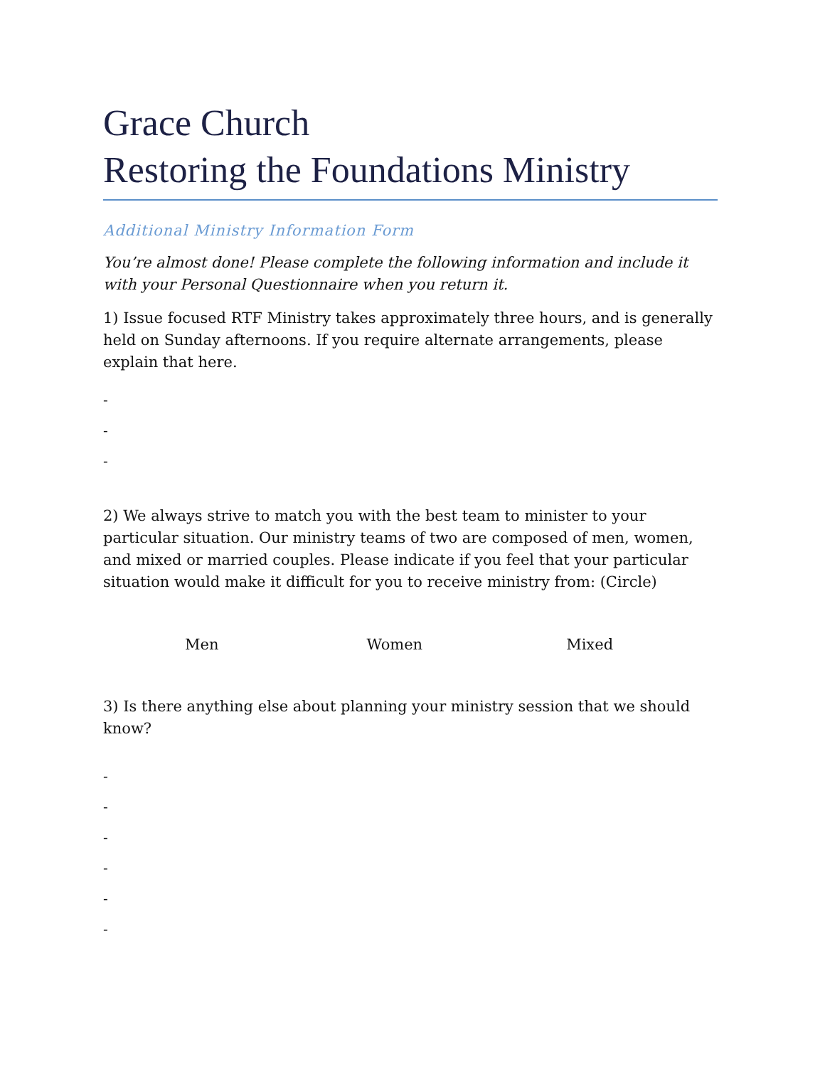Grace Church
Restoring the Foundations Ministry
Additional Ministry Information Form
You’re almost done! Please complete the following information and include it with your Personal Questionnaire when you return it.
1) Issue focused RTF Ministry takes approximately three hours, and is generally held on Sunday afternoons. If you require alternate arrangements, please explain that here.
-
-
-
2) We always strive to match you with the best team to minister to your particular situation. Our ministry teams of two are composed of men, women, and mixed or married couples. Please indicate if you feel that your particular situation would make it difficult for you to receive ministry from: (Circle)
Men Women Mixed
3) Is there anything else about planning your ministry session that we should know?
-
-
-
-
-
-